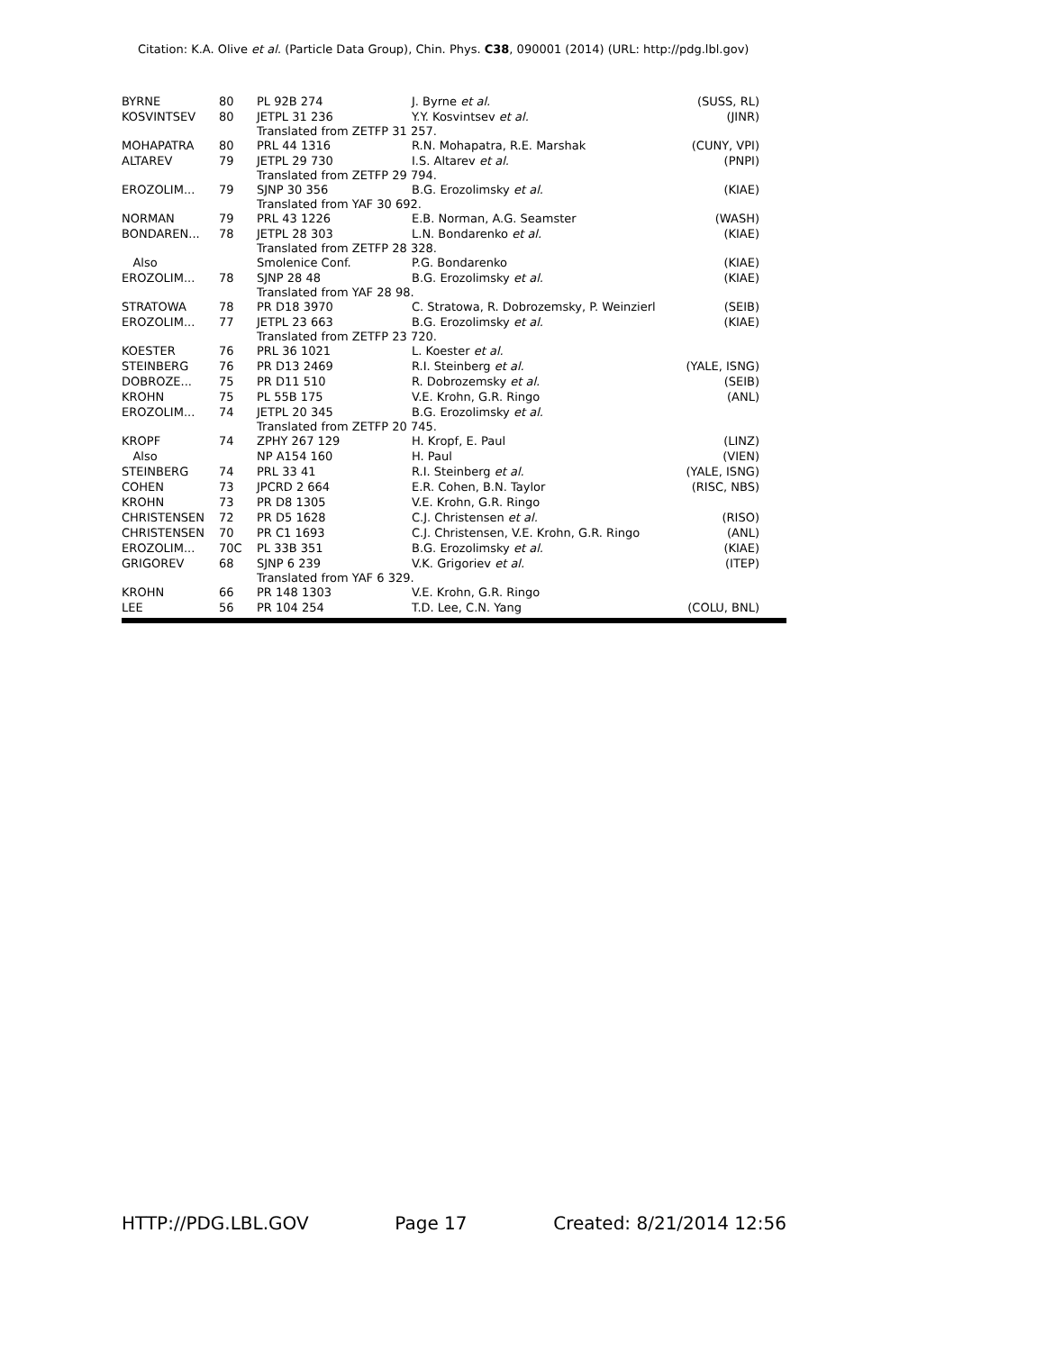Citation: K.A. Olive et al. (Particle Data Group), Chin. Phys. C38, 090001 (2014) (URL: http://pdg.lbl.gov)
| BYRNE | 80 | PL 92B 274 | J. Byrne et al. | (SUSS, RL) |
| KOSVINTSEV | 80 | JETPL 31 236 | Y.Y. Kosvintsev et al. | (JINR) |
| | | Translated from ZETFP 31 257. | | |
| MOHAPATRA | 80 | PRL 44 1316 | R.N. Mohapatra, R.E. Marshak | (CUNY, VPI) |
| ALTAREV | 79 | JETPL 29 730 | I.S. Altarev et al. | (PNPI) |
| | | Translated from ZETFP 29 794. | | |
| EROZOLIM... | 79 | SJNP 30 356 | B.G. Erozolimsky et al. | (KIAE) |
| | | Translated from YAF 30 692. | | |
| NORMAN | 79 | PRL 43 1226 | E.B. Norman, A.G. Seamster | (WASH) |
| BONDAREN... | 78 | JETPL 28 303 | L.N. Bondarenko et al. | (KIAE) |
| | | Translated from ZETFP 28 328. | | |
| Also | | Smolenice Conf. | P.G. Bondarenko | (KIAE) |
| EROZOLIM... | 78 | SJNP 28 48 | B.G. Erozolimsky et al. | (KIAE) |
| | | Translated from YAF 28 98. | | |
| STRATOWA | 78 | PR D18 3970 | C. Stratowa, R. Dobrozemsky, P. Weinzierl | (SEIB) |
| EROZOLIM... | 77 | JETPL 23 663 | B.G. Erozolimsky et al. | (KIAE) |
| | | Translated from ZETFP 23 720. | | |
| KOESTER | 76 | PRL 36 1021 | L. Koester et al. | |
| STEINBERG | 76 | PR D13 2469 | R.I. Steinberg et al. | (YALE, ISNG) |
| DOBROZE... | 75 | PR D11 510 | R. Dobrozemsky et al. | (SEIB) |
| KROHN | 75 | PL 55B 175 | V.E. Krohn, G.R. Ringo | (ANL) |
| EROZOLIM... | 74 | JETPL 20 345 | B.G. Erozolimsky et al. | |
| | | Translated from ZETFP 20 745. | | |
| KROPF | 74 | ZPHY 267 129 | H. Kropf, E. Paul | (LINZ) |
| Also | | NP A154 160 | H. Paul | (VIEN) |
| STEINBERG | 74 | PRL 33 41 | R.I. Steinberg et al. | (YALE, ISNG) |
| COHEN | 73 | JPCRD 2 664 | E.R. Cohen, B.N. Taylor | (RISC, NBS) |
| KROHN | 73 | PR D8 1305 | V.E. Krohn, G.R. Ringo | |
| CHRISTENSEN | 72 | PR D5 1628 | C.J. Christensen et al. | (RISO) |
| CHRISTENSEN | 70 | PR C1 1693 | C.J. Christensen, V.E. Krohn, G.R. Ringo | (ANL) |
| EROZOLIM... | 70C | PL 33B 351 | B.G. Erozolimsky et al. | (KIAE) |
| GRIGOREV | 68 | SJNP 6 239 | V.K. Grigoriev et al. | (ITEP) |
| | | Translated from YAF 6 329. | | |
| KROHN | 66 | PR 148 1303 | V.E. Krohn, G.R. Ringo | |
| LEE | 56 | PR 104 254 | T.D. Lee, C.N. Yang | (COLU, BNL) |
HTTP://PDG.LBL.GOV Page 17 Created: 8/21/2014 12:56